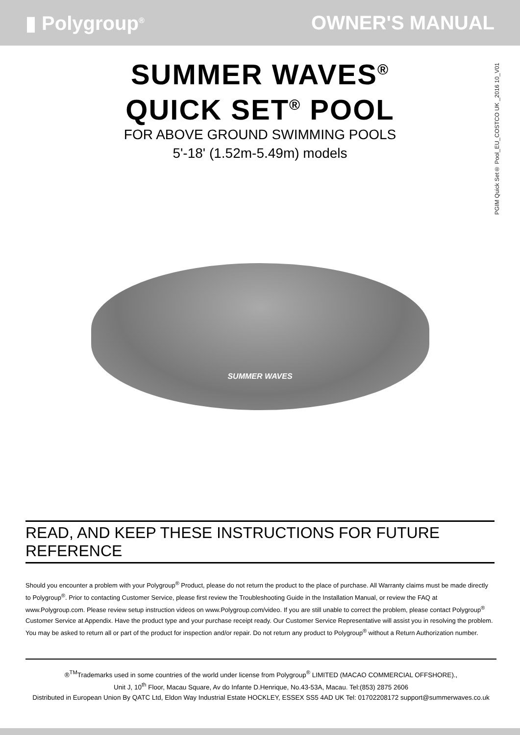▮ Polygroup<sup>®</sup>
OWNER'S MANUAL
PGIM Quick Set® Pool_EU_COSTCO UK _2016 10_V01
SUMMER WAVES<sup>®</sup>
QUICK SET<sup>®</sup> POOL
FOR ABOVE GROUND SWIMMING POOLS
5'-18' (1.52m-5.49m) models
SUMMER WAVES
READ, AND KEEP THESE INSTRUCTIONS FOR FUTURE REFERENCE
Should you encounter a problem with your Polygroup<sup>®</sup> Product, please do not return the product to the place of purchase. All Warranty claims must be made directly to Polygroup<sup>®</sup>. Prior to contacting Customer Service, please first review the Troubleshooting Guide in the Installation Manual, or review the FAQ at www.Polygroup.com. Please review setup instruction videos on www.Polygroup.com/video. If you are still unable to correct the problem, please contact Polygroup<sup>®</sup> Customer Service at Appendix. Have the product type and your purchase receipt ready. Our Customer Service Representative will assist you in resolving the problem. You may be asked to return all or part of the product for inspection and/or repair. Do not return any product to Polygroup<sup>®</sup> without a Return Authorization number.
®<sup>TM</sup>Trademarks used in some countries of the world under license from Polygroup<sup>®</sup> LIMITED (MACAO COMMERCIAL OFFSHORE).,
Unit J, 10<sup>th</sup> Floor, Macau Square, Av do Infante D.Henrique, No.43-53A, Macau. Tel:(853) 2875 2606
Distributed in European Union By QATC Ltd, Eldon Way Industrial Estate HOCKLEY, ESSEX SS5 4AD UK Tel: 01702208172 support@summerwaves.co.uk